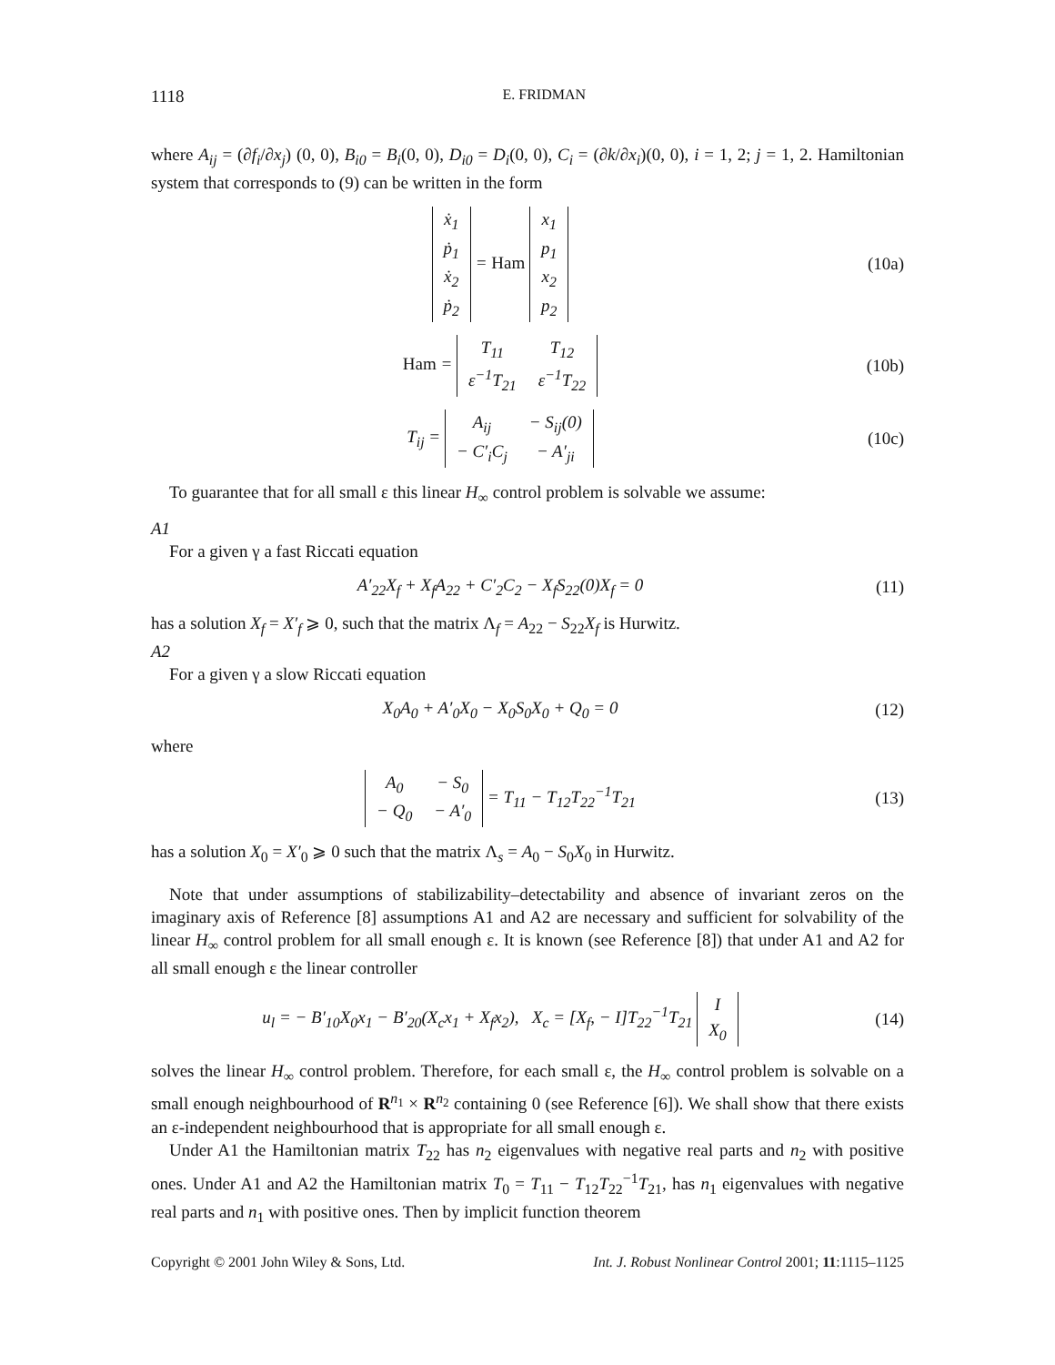1118 E. FRIDMAN
where A<sub>ij</sub> = (∂f<sub>i</sub>/∂x<sub>j</sub>) (0, 0), B<sub>i0</sub> = B<sub>i</sub>(0, 0), D<sub>i0</sub> = D<sub>i</sub>(0, 0), C<sub>i</sub> = (∂k/∂x<sub>i</sub>)(0, 0), i = 1, 2; j = 1, 2. Hamiltonian system that corresponds to (9) can be written in the form
| ẋ<sub>1</sub> |
| ṗ<sub>1</sub> |
| ẋ<sub>2</sub> |
| ṗ<sub>2</sub> |
= Ham
| x<sub>1</sub> |
| p<sub>1</sub> |
| x<sub>2</sub> |
| p<sub>2</sub> |
(10a)
Ham =
| T<sub>11</sub> | T<sub>12</sub> |
| ε<sup>−1</sup>T<sub>21</sub> | ε<sup>−1</sup>T<sub>22</sub> |
(10b)
T<sub>ij</sub> =
| A<sub>ij</sub> | − S<sub>ij</sub>(0) |
| − C′<sub>i</sub>C<sub>j</sub> | − A′<sub>ji</sub> |
(10c)
To guarantee that for all small ε this linear H<sub>∞</sub> control problem is solvable we assume:
A1
For a given γ a fast Riccati equation
A′<sub>22</sub>X<sub>f</sub> + X<sub>f</sub>A<sub>22</sub> + C′<sub>2</sub>C<sub>2</sub> − X<sub>f</sub>S<sub>22</sub>(0)X<sub>f</sub> = 0
(11)
has a solution X<sub>f</sub> = X′<sub>f</sub> ⩾ 0, such that the matrix Λ<sub>f</sub> = A<sub>22</sub> − S<sub>22</sub>X<sub>f</sub> is Hurwitz.
A2
For a given γ a slow Riccati equation
X<sub>0</sub>A<sub>0</sub> + A′<sub>0</sub>X<sub>0</sub> − X<sub>0</sub>S<sub>0</sub>X<sub>0</sub> + Q<sub>0</sub> = 0 (12)
where
| A<sub>0</sub> | − S<sub>0</sub> |
| − Q<sub>0</sub> | − A′<sub>0</sub> |
= T<sub>11</sub> − T<sub>12</sub>T<sub>22</sub><sup>−1</sup>T<sub>21</sub>
(13)
has a solution X<sub>0</sub> = X′<sub>0</sub> ⩾ 0 such that the matrix Λ<sub>s</sub> = A<sub>0</sub> − S<sub>0</sub>X<sub>0</sub> in Hurwitz.
Note that under assumptions of stabilizability–detectability and absence of invariant zeros on the imaginary axis of Reference [8] assumptions A1 and A2 are necessary and sufficient for solvability of the linear H<sub>∞</sub> control problem for all small enough ε. It is known (see Reference [8]) that under A1 and A2 for all small enough ε the linear controller
u<sub>l</sub> = − B′<sub>10</sub>X<sub>0</sub>x<sub>1</sub> − B′<sub>20</sub>(X<sub>c</sub>x<sub>1</sub> + X<sub>f</sub>x<sub>2</sub>), X<sub>c</sub> = [X<sub>f</sub>, − I]T<sub>22</sub><sup>−1</sup>T<sub>21</sub>
| I |
| X<sub>0</sub> |
(14)
solves the linear H<sub>∞</sub> control problem. Therefore, for each small ε, the H<sub>∞</sub> control problem is solvable on a small enough neighbourhood of R<sup>n<sub>1</sub></sup> × R<sup>n<sub>2</sub></sup> containing 0 (see Reference [6]). We shall show that there exists an ε-independent neighbourhood that is appropriate for all small enough ε.
Under A1 the Hamiltonian matrix T<sub>22</sub> has n<sub>2</sub> eigenvalues with negative real parts and n<sub>2</sub> with positive ones. Under A1 and A2 the Hamiltonian matrix T<sub>0</sub> = T<sub>11</sub> − T<sub>12</sub>T<sub>22</sub><sup>−1</sup>T<sub>21</sub>, has n<sub>1</sub> eigenvalues with negative real parts and n<sub>1</sub> with positive ones. Then by implicit function theorem
Copyright © 2001 John Wiley & Sons, Ltd. Int. J. Robust Nonlinear Control 2001; 11:1115–1125